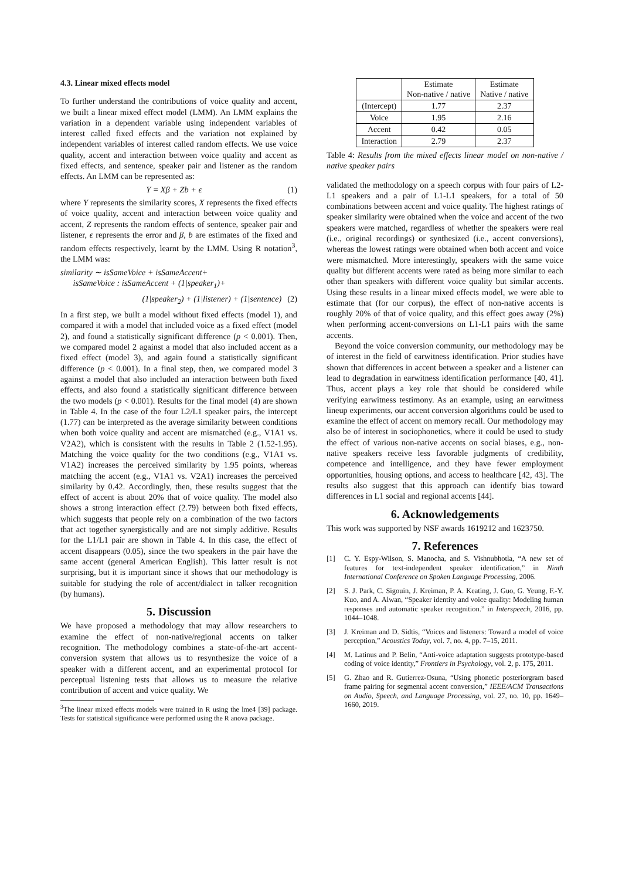4.3. Linear mixed effects model
To further understand the contributions of voice quality and accent, we built a linear mixed effect model (LMM). An LMM explains the variation in a dependent variable using independent variables of interest called fixed effects and the variation not explained by independent variables of interest called random effects. We use voice quality, accent and interaction between voice quality and accent as fixed effects, and sentence, speaker pair and listener as the random effects. An LMM can be represented as:
Y = Xβ + Zb + ϵ (1)
where Y represents the similarity scores, X represents the fixed effects of voice quality, accent and interaction between voice quality and accent, Z represents the random effects of sentence, speaker pair and listener, ϵ represents the error and β, b are estimates of the fixed and random effects respectively, learnt by the LMM. Using R notation<sup>3</sup>, the LMM was:
similarity ∼ isSameVoice + isSameAccent+
isSameVoice : isSameAccent + (1|speaker<sub>1</sub>)+
(1|speaker<sub>2</sub>) + (1|listener) + (1|sentence) (2)
In a first step, we built a model without fixed effects (model 1), and compared it with a model that included voice as a fixed effect (model 2), and found a statistically significant difference (p < 0.001). Then, we compared model 2 against a model that also included accent as a fixed effect (model 3), and again found a statistically significant difference (p < 0.001). In a final step, then, we compared model 3 against a model that also included an interaction between both fixed effects, and also found a statistically significant difference between the two models (p < 0.001). Results for the final model (4) are shown in Table 4. In the case of the four L2/L1 speaker pairs, the intercept (1.77) can be interpreted as the average similarity between conditions when both voice quality and accent are mismatched (e.g., V1A1 vs. V2A2), which is consistent with the results in Table 2 (1.52-1.95). Matching the voice quality for the two conditions (e.g., V1A1 vs. V1A2) increases the perceived similarity by 1.95 points, whereas matching the accent (e.g., V1A1 vs. V2A1) increases the perceived similarity by 0.42. Accordingly, then, these results suggest that the effect of accent is about 20% that of voice quality. The model also shows a strong interaction effect (2.79) between both fixed effects, which suggests that people rely on a combination of the two factors that act together synergistically and are not simply additive. Results for the L1/L1 pair are shown in Table 4. In this case, the effect of accent disappears (0.05), since the two speakers in the pair have the same accent (general American English). This latter result is not surprising, but it is important since it shows that our methodology is suitable for studying the role of accent/dialect in talker recognition (by humans).
5. Discussion
We have proposed a methodology that may allow researchers to examine the effect of non-native/regional accents on talker recognition. The methodology combines a state-of-the-art accent-conversion system that allows us to resynthesize the voice of a speaker with a different accent, and an experimental protocol for perceptual listening tests that allows us to measure the relative contribution of accent and voice quality. We
<sup>3</sup> The linear mixed effects models were trained in R using the lme4 [39] package. Tests for statistical significance were performed using the R anova package.
| | Estimate Non-native / native | Estimate Native / native |
| --- | --- | --- |
| (Intercept) | 1.77 | 2.37 |
| Voice | 1.95 | 2.16 |
| Accent | 0.42 | 0.05 |
| Interaction | 2.79 | 2.37 |
Table 4: Results from the mixed effects linear model on non-native / native speaker pairs
validated the methodology on a speech corpus with four pairs of L2-L1 speakers and a pair of L1-L1 speakers, for a total of 50 combinations between accent and voice quality. The highest ratings of speaker similarity were obtained when the voice and accent of the two speakers were matched, regardless of whether the speakers were real (i.e., original recordings) or synthesized (i.e., accent conversions), whereas the lowest ratings were obtained when both accent and voice were mismatched. More interestingly, speakers with the same voice quality but different accents were rated as being more similar to each other than speakers with different voice quality but similar accents. Using these results in a linear mixed effects model, we were able to estimate that (for our corpus), the effect of non-native accents is roughly 20% of that of voice quality, and this effect goes away (2%) when performing accent-conversions on L1-L1 pairs with the same accents.
Beyond the voice conversion community, our methodology may be of interest in the field of earwitness identification. Prior studies have shown that differences in accent between a speaker and a listener can lead to degradation in earwitness identification performance [40, 41]. Thus, accent plays a key role that should be considered while verifying earwitness testimony. As an example, using an earwitness lineup experiments, our accent conversion algorithms could be used to examine the effect of accent on memory recall. Our methodology may also be of interest in sociophonetics, where it could be used to study the effect of various non-native accents on social biases, e.g., non-native speakers receive less favorable judgments of credibility, competence and intelligence, and they have fewer employment opportunities, housing options, and access to healthcare [42, 43]. The results also suggest that this approach can identify bias toward differences in L1 social and regional accents [44].
6. Acknowledgements
This work was supported by NSF awards 1619212 and 1623750.
7. References
[1] C. Y. Espy-Wilson, S. Manocha, and S. Vishnubhotla, “A new set of features for text-independent speaker identification,” in Ninth International Conference on Spoken Language Processing, 2006.
[2] S. J. Park, C. Sigouin, J. Kreiman, P. A. Keating, J. Guo, G. Yeung, F.-Y. Kuo, and A. Alwan, “Speaker identity and voice quality: Modeling human responses and automatic speaker recognition.” in Interspeech, 2016, pp. 1044–1048.
[3] J. Kreiman and D. Sidtis, “Voices and listeners: Toward a model of voice perception,” Acoustics Today, vol. 7, no. 4, pp. 7–15, 2011.
[4] M. Latinus and P. Belin, “Anti-voice adaptation suggests prototype-based coding of voice identity,” Frontiers in Psychology, vol. 2, p. 175, 2011.
[5] G. Zhao and R. Gutierrez-Osuna, “Using phonetic posteriorgram based frame pairing for segmental accent conversion,” IEEE/ACM Transactions on Audio, Speech, and Language Processing, vol. 27, no. 10, pp. 1649–1660, 2019.